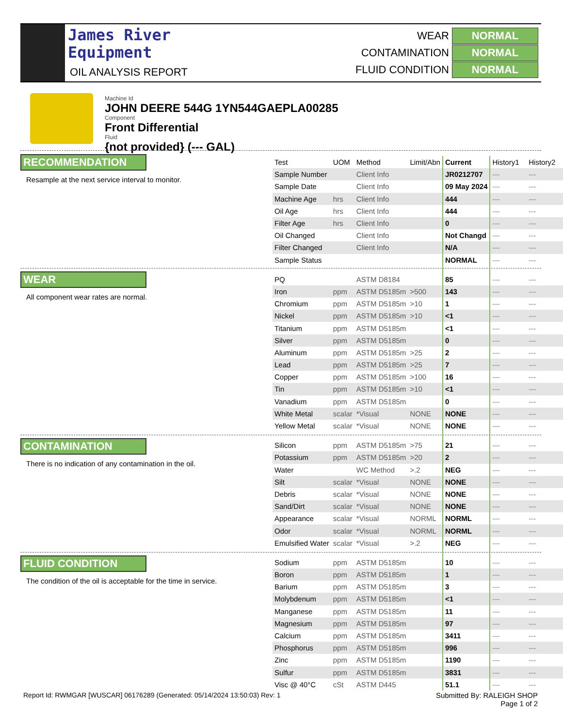James River
Equipment
OIL ANALYSIS REPORT
WEAR NORMAL
CONTAMINATION NORMAL
FLUID CONDITION NORMAL
Machine Id
JOHN DEERE 544G 1YN544GAEPLA00285
Component
Front Differential
Fluid
{not provided} (--- GAL)
RECOMMENDATION
Resample at the next service interval to monitor.
WEAR
All component wear rates are normal.
CONTAMINATION
There is no indication of any contamination in the oil.
FLUID CONDITION
The condition of the oil is acceptable for the time in service.
| Test | UOM | Method | Limit/Abn | Current | History1 | History2 |
| --- | --- | --- | --- | --- | --- | --- |
| Sample Number | | Client Info | | JR0212707 | --- | --- |
| Sample Date | | Client Info | | 09 May 2024 | --- | --- |
| Machine Age | hrs | Client Info | | 444 | --- | --- |
| Oil Age | hrs | Client Info | | 444 | --- | --- |
| Filter Age | hrs | Client Info | | 0 | --- | --- |
| Oil Changed | | Client Info | | Not Changd | --- | --- |
| Filter Changed | | Client Info | | N/A | --- | --- |
| Sample Status | | | | NORMAL | --- | --- |
| PQ | | ASTM D8184 | | 85 | --- | --- |
| Iron | ppm | ASTM D5185m | >500 | 143 | --- | --- |
| Chromium | ppm | ASTM D5185m | >10 | 1 | --- | --- |
| Nickel | ppm | ASTM D5185m | >10 | <1 | --- | --- |
| Titanium | ppm | ASTM D5185m | | <1 | --- | --- |
| Silver | ppm | ASTM D5185m | | 0 | --- | --- |
| Aluminum | ppm | ASTM D5185m | >25 | 2 | --- | --- |
| Lead | ppm | ASTM D5185m | >25 | 7 | --- | --- |
| Copper | ppm | ASTM D5185m | >100 | 16 | --- | --- |
| Tin | ppm | ASTM D5185m | >10 | <1 | --- | --- |
| Vanadium | ppm | ASTM D5185m | | 0 | --- | --- |
| White Metal | scalar | *Visual | NONE | NONE | --- | --- |
| Yellow Metal | scalar | *Visual | NONE | NONE | --- | --- |
| Silicon | ppm | ASTM D5185m | >75 | 21 | --- | --- |
| Potassium | ppm | ASTM D5185m | >20 | 2 | --- | --- |
| Water | | WC Method | >.2 | NEG | --- | --- |
| Silt | scalar | *Visual | NONE | NONE | --- | --- |
| Debris | scalar | *Visual | NONE | NONE | --- | --- |
| Sand/Dirt | scalar | *Visual | NONE | NONE | --- | --- |
| Appearance | scalar | *Visual | NORML | NORML | --- | --- |
| Odor | scalar | *Visual | NORML | NORML | --- | --- |
| Emulsified Water | scalar | *Visual | >.2 | NEG | --- | --- |
| Sodium | ppm | ASTM D5185m | | 10 | --- | --- |
| Boron | ppm | ASTM D5185m | | 1 | --- | --- |
| Barium | ppm | ASTM D5185m | | 3 | --- | --- |
| Molybdenum | ppm | ASTM D5185m | | <1 | --- | --- |
| Manganese | ppm | ASTM D5185m | | 11 | --- | --- |
| Magnesium | ppm | ASTM D5185m | | 97 | --- | --- |
| Calcium | ppm | ASTM D5185m | | 3411 | --- | --- |
| Phosphorus | ppm | ASTM D5185m | | 996 | --- | --- |
| Zinc | ppm | ASTM D5185m | | 1190 | --- | --- |
| Sulfur | ppm | ASTM D5185m | | 3831 | --- | --- |
| Visc @ 40°C | cSt | ASTM D445 | | 51.1 | --- | --- |
Report Id: RWMGAR [WUSCAR] 06176289 (Generated: 05/14/2024 13:50:03) Rev: 1
Submitted By: RALEIGH SHOP
Page 1 of 2